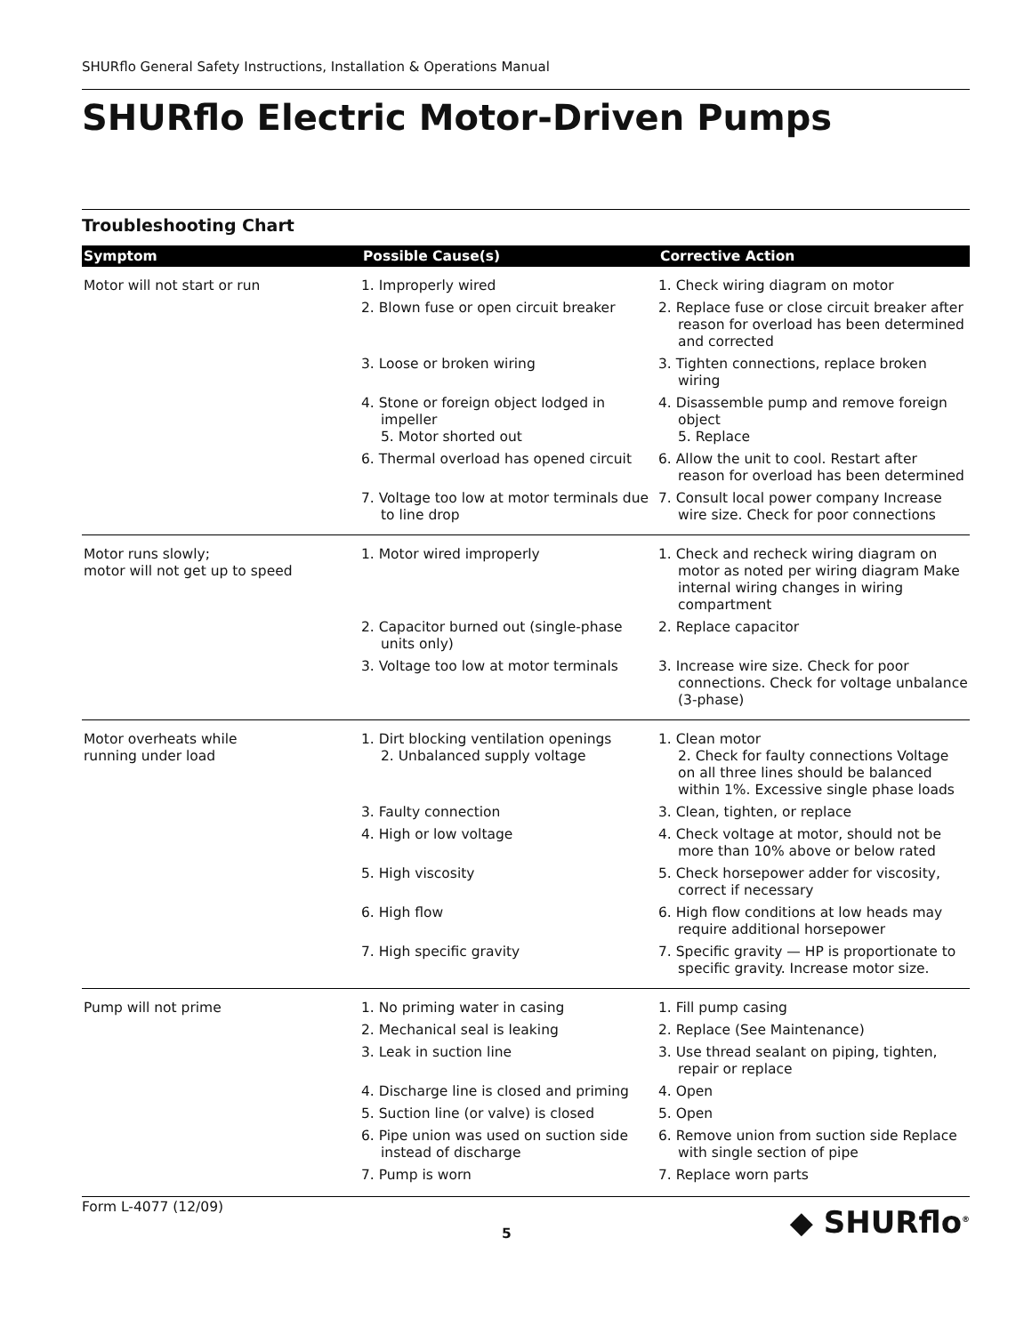SHURflo General Safety Instructions, Installation & Operations Manual
SHURflo Electric Motor-Driven Pumps
Troubleshooting Chart
| Symptom | Possible Cause(s) | Corrective Action |
| --- | --- | --- |
| Motor will not start or run | 1. Improperly wired | 1. Check wiring diagram on motor |
| | 2. Blown fuse or open circuit breaker | 2. Replace fuse or close circuit breaker after reason for overload has been determined and corrected |
| | 3. Loose or broken wiring | 3. Tighten connections, replace broken wiring |
| | 4. Stone or foreign object lodged in impeller 5. Motor shorted out | 4. Disassemble pump and remove foreign object 5. Replace |
| | 6. Thermal overload has opened circuit | 6. Allow the unit to cool. Restart after reason for overload has been determined |
| | 7. Voltage too low at motor terminals due to line drop | 7. Consult local power company Increase wire size. Check for poor connections |
| Motor runs slowly; motor will not get up to speed | 1. Motor wired improperly | 1. Check and recheck wiring diagram on motor as noted per wiring diagram Make internal wiring changes in wiring compartment |
| | 2. Capacitor burned out (single-phase units only) | 2. Replace capacitor |
| | 3. Voltage too low at motor terminals | 3. Increase wire size. Check for poor connections. Check for voltage unbalance (3-phase) |
| Motor overheats while running under load | 1. Dirt blocking ventilation openings 2. Unbalanced supply voltage | 1. Clean motor 2. Check for faulty connections Voltage on all three lines should be balanced within 1%. Excessive single phase loads |
| | 3. Faulty connection | 3. Clean, tighten, or replace |
| | 4. High or low voltage | 4. Check voltage at motor, should not be more than 10% above or below rated |
| | 5. High viscosity | 5. Check horsepower adder for viscosity, correct if necessary |
| | 6. High flow | 6. High flow conditions at low heads may require additional horsepower |
| | 7. High specific gravity | 7. Specific gravity — HP is proportionate to specific gravity. Increase motor size. |
| Pump will not prime | 1. No priming water in casing | 1. Fill pump casing |
| | 2. Mechanical seal is leaking | 2. Replace (See Maintenance) |
| | 3. Leak in suction line | 3. Use thread sealant on piping, tighten, repair or replace |
| | 4. Discharge line is closed and priming | 4. Open |
| | 5. Suction line (or valve) is closed | 5. Open |
| | 6. Pipe union was used on suction side instead of discharge | 6. Remove union from suction side Replace with single section of pipe |
| | 7. Pump is worn | 7. Replace worn parts |
Form L-4077 (12/09)
5
◆ SHURflo<sup>®</sup>